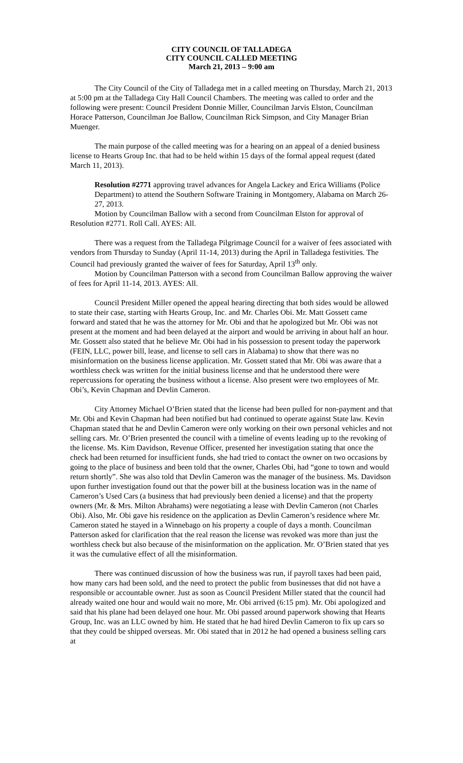CITY COUNCIL OF TALLADEGA
CITY COUNCIL CALLED MEETING
March 21, 2013 – 9:00 am
The City Council of the City of Talladega met in a called meeting on Thursday, March 21, 2013 at 5:00 pm at the Talladega City Hall Council Chambers. The meeting was called to order and the following were present: Council President Donnie Miller, Councilman Jarvis Elston, Councilman Horace Patterson, Councilman Joe Ballow, Councilman Rick Simpson, and City Manager Brian Muenger.
The main purpose of the called meeting was for a hearing on an appeal of a denied business license to Hearts Group Inc. that had to be held within 15 days of the formal appeal request (dated March 11, 2013).
Resolution #2771 approving travel advances for Angela Lackey and Erica Williams (Police Department) to attend the Southern Software Training in Montgomery, Alabama on March 26-27, 2013.
Motion by Councilman Ballow with a second from Councilman Elston for approval of Resolution #2771. Roll Call. AYES: All.
There was a request from the Talladega Pilgrimage Council for a waiver of fees associated with vendors from Thursday to Sunday (April 11-14, 2013) during the April in Talladega festivities. The Council had previously granted the waiver of fees for Saturday, April 13<sup>th</sup> only.
Motion by Councilman Patterson with a second from Councilman Ballow approving the waiver of fees for April 11-14, 2013. AYES: All.
Council President Miller opened the appeal hearing directing that both sides would be allowed to state their case, starting with Hearts Group, Inc. and Mr. Charles Obi. Mr. Matt Gossett came forward and stated that he was the attorney for Mr. Obi and that he apologized but Mr. Obi was not present at the moment and had been delayed at the airport and would be arriving in about half an hour. Mr. Gossett also stated that he believe Mr. Obi had in his possession to present today the paperwork (FEIN, LLC, power bill, lease, and license to sell cars in Alabama) to show that there was no misinformation on the business license application. Mr. Gossett stated that Mr. Obi was aware that a worthless check was written for the initial business license and that he understood there were repercussions for operating the business without a license. Also present were two employees of Mr. Obi’s, Kevin Chapman and Devlin Cameron.
City Attorney Michael O’Brien stated that the license had been pulled for non-payment and that Mr. Obi and Kevin Chapman had been notified but had continued to operate against State law. Kevin Chapman stated that he and Devlin Cameron were only working on their own personal vehicles and not selling cars. Mr. O’Brien presented the council with a timeline of events leading up to the revoking of the license. Ms. Kim Davidson, Revenue Officer, presented her investigation stating that once the check had been returned for insufficient funds, she had tried to contact the owner on two occasions by going to the place of business and been told that the owner, Charles Obi, had “gone to town and would return shortly”. She was also told that Devlin Cameron was the manager of the business. Ms. Davidson upon further investigation found out that the power bill at the business location was in the name of Cameron’s Used Cars (a business that had previously been denied a license) and that the property owners (Mr. & Mrs. Milton Abrahams) were negotiating a lease with Devlin Cameron (not Charles Obi). Also, Mr. Obi gave his residence on the application as Devlin Cameron’s residence where Mr. Cameron stated he stayed in a Winnebago on his property a couple of days a month. Councilman Patterson asked for clarification that the real reason the license was revoked was more than just the worthless check but also because of the misinformation on the application. Mr. O’Brien stated that yes it was the cumulative effect of all the misinformation.
There was continued discussion of how the business was run, if payroll taxes had been paid, how many cars had been sold, and the need to protect the public from businesses that did not have a responsible or accountable owner. Just as soon as Council President Miller stated that the council had already waited one hour and would wait no more, Mr. Obi arrived (6:15 pm). Mr. Obi apologized and said that his plane had been delayed one hour. Mr. Obi passed around paperwork showing that Hearts Group, Inc. was an LLC owned by him. He stated that he had hired Devlin Cameron to fix up cars so that they could be shipped overseas. Mr. Obi stated that in 2012 he had opened a business selling cars at